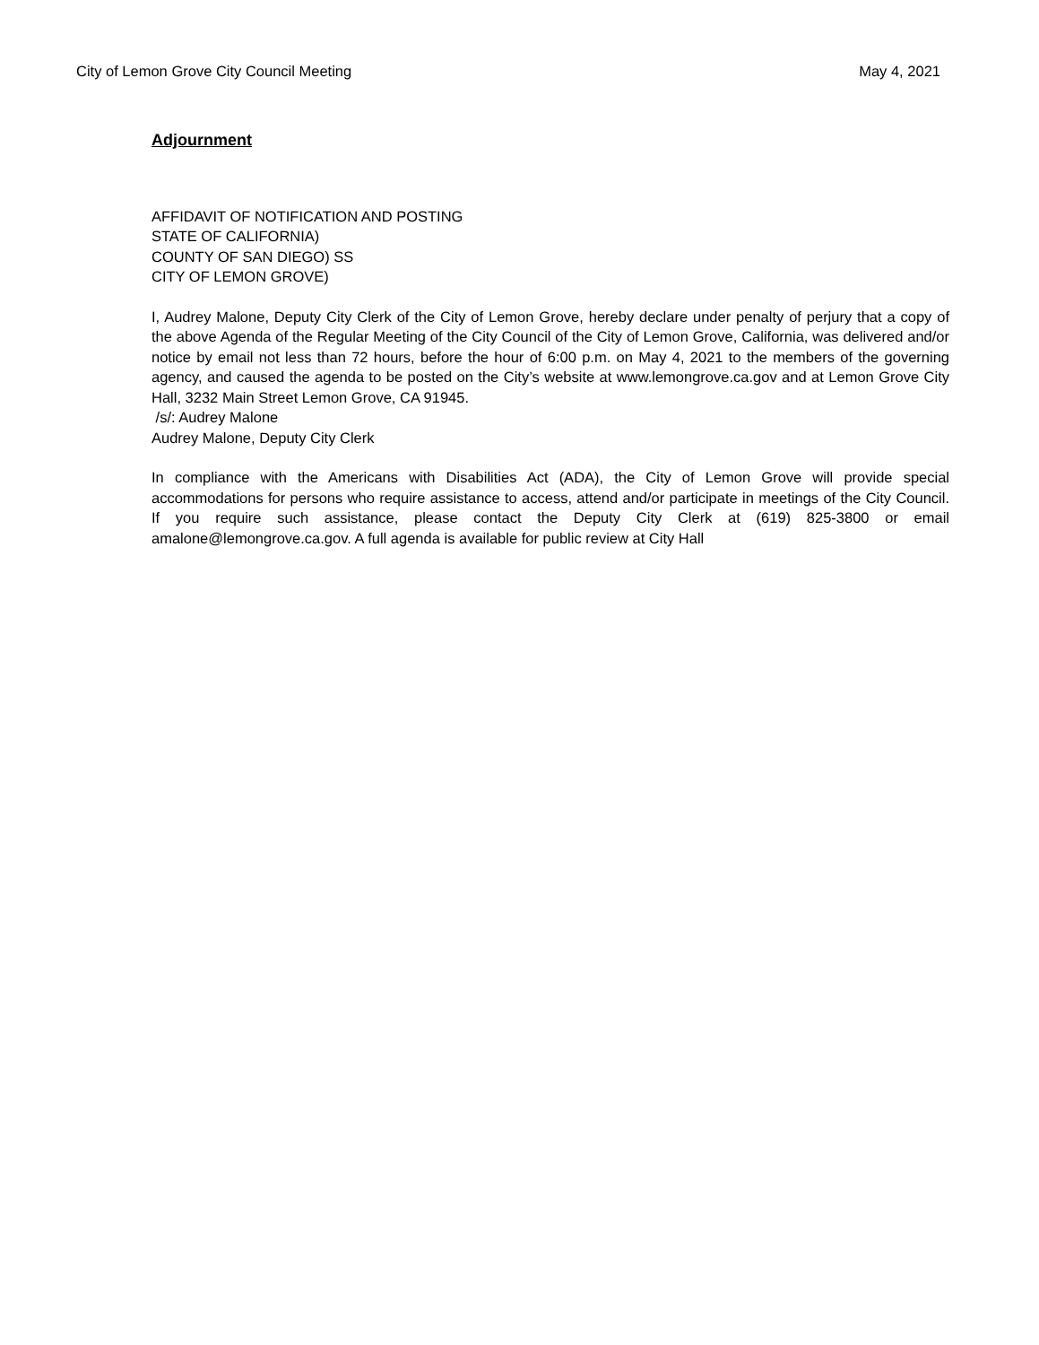City of Lemon Grove City Council Meeting May 4, 2021
Adjournment
AFFIDAVIT OF NOTIFICATION AND POSTING
STATE OF CALIFORNIA)
COUNTY OF SAN DIEGO) SS
CITY OF LEMON GROVE)
I, Audrey Malone, Deputy City Clerk of the City of Lemon Grove, hereby declare under penalty of perjury that a copy of the above Agenda of the Regular Meeting of the City Council of the City of Lemon Grove, California, was delivered and/or notice by email not less than 72 hours, before the hour of 6:00 p.m. on May 4, 2021 to the members of the governing agency, and caused the agenda to be posted on the City’s website at www.lemongrove.ca.gov and at Lemon Grove City Hall, 3232 Main Street Lemon Grove, CA 91945.
/s/: Audrey Malone
Audrey Malone, Deputy City Clerk
In compliance with the Americans with Disabilities Act (ADA), the City of Lemon Grove will provide special accommodations for persons who require assistance to access, attend and/or participate in meetings of the City Council. If you require such assistance, please contact the Deputy City Clerk at (619) 825-3800 or email amalone@lemongrove.ca.gov. A full agenda is available for public review at City Hall